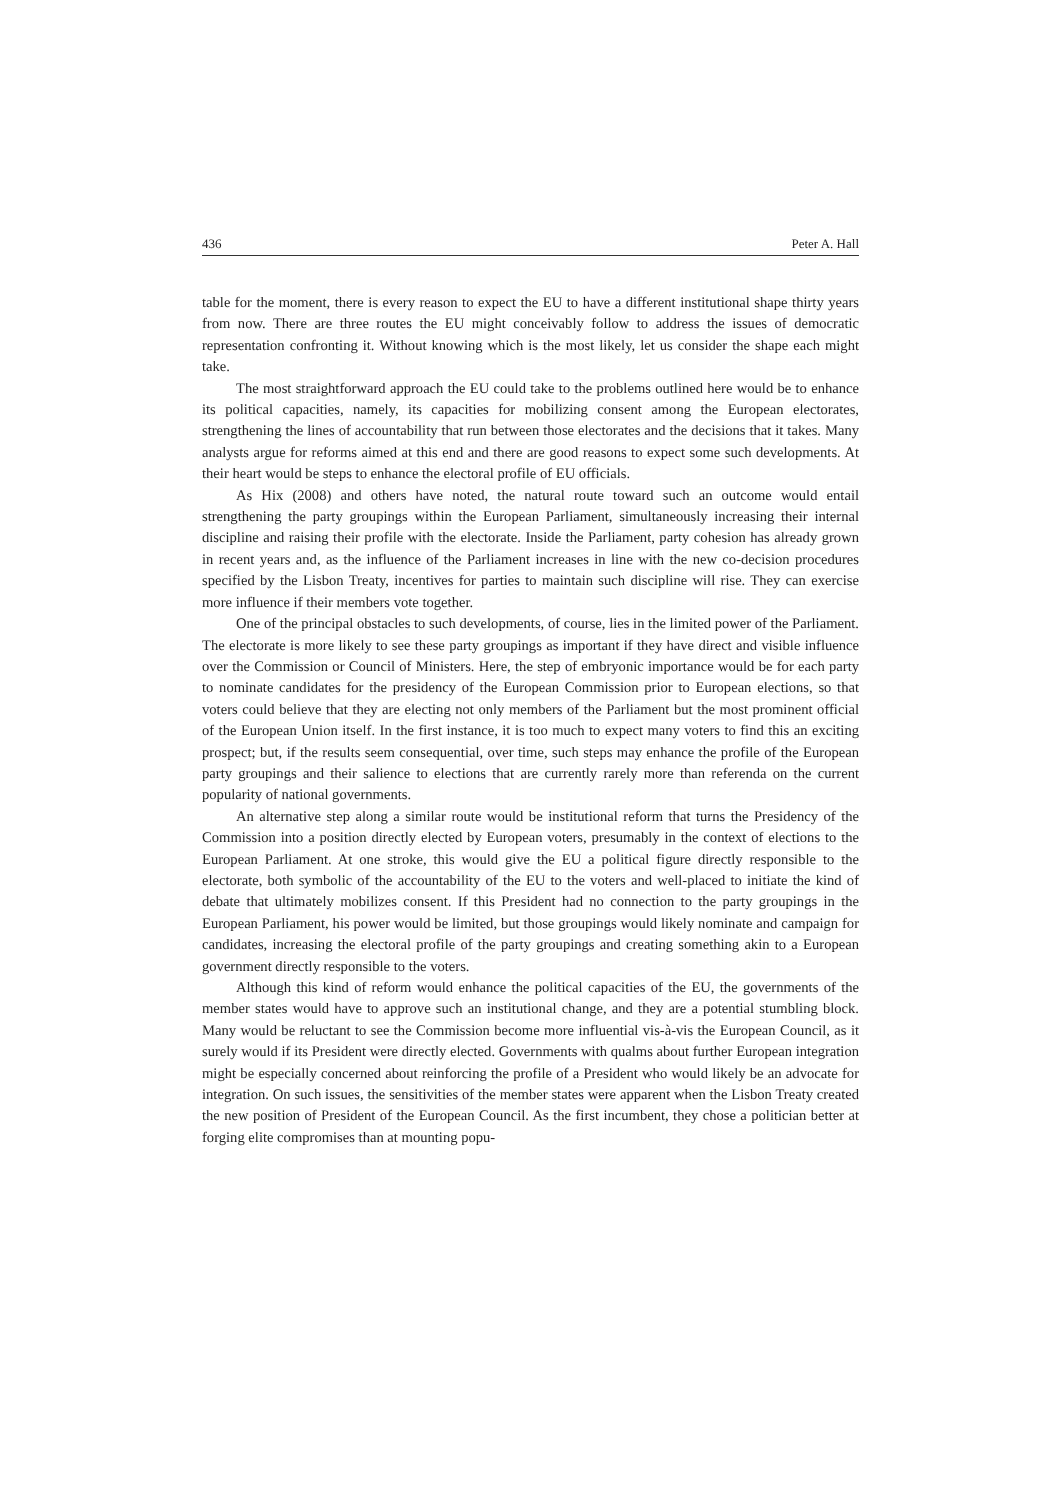436 Peter A. Hall
table for the moment, there is every reason to expect the EU to have a different institutional shape thirty years from now. There are three routes the EU might conceivably follow to address the issues of democratic representation confronting it. Without knowing which is the most likely, let us consider the shape each might take.
The most straightforward approach the EU could take to the problems outlined here would be to enhance its political capacities, namely, its capacities for mobilizing consent among the European electorates, strengthening the lines of accountability that run between those electorates and the decisions that it takes. Many analysts argue for reforms aimed at this end and there are good reasons to expect some such developments. At their heart would be steps to enhance the electoral profile of EU officials.
As Hix (2008) and others have noted, the natural route toward such an outcome would entail strengthening the party groupings within the European Parliament, simultaneously increasing their internal discipline and raising their profile with the electorate. Inside the Parliament, party cohesion has already grown in recent years and, as the influence of the Parliament increases in line with the new co-decision procedures specified by the Lisbon Treaty, incentives for parties to maintain such discipline will rise. They can exercise more influence if their members vote together.
One of the principal obstacles to such developments, of course, lies in the limited power of the Parliament. The electorate is more likely to see these party groupings as important if they have direct and visible influence over the Commission or Council of Ministers. Here, the step of embryonic importance would be for each party to nominate candidates for the presidency of the European Commission prior to European elections, so that voters could believe that they are electing not only members of the Parliament but the most prominent official of the European Union itself. In the first instance, it is too much to expect many voters to find this an exciting prospect; but, if the results seem consequential, over time, such steps may enhance the profile of the European party groupings and their salience to elections that are currently rarely more than referenda on the current popularity of national governments.
An alternative step along a similar route would be institutional reform that turns the Presidency of the Commission into a position directly elected by European voters, presumably in the context of elections to the European Parliament. At one stroke, this would give the EU a political figure directly responsible to the electorate, both symbolic of the accountability of the EU to the voters and well-placed to initiate the kind of debate that ultimately mobilizes consent. If this President had no connection to the party groupings in the European Parliament, his power would be limited, but those groupings would likely nominate and campaign for candidates, increasing the electoral profile of the party groupings and creating something akin to a European government directly responsible to the voters.
Although this kind of reform would enhance the political capacities of the EU, the governments of the member states would have to approve such an institutional change, and they are a potential stumbling block. Many would be reluctant to see the Commission become more influential vis-à-vis the European Council, as it surely would if its President were directly elected. Governments with qualms about further European integration might be especially concerned about reinforcing the profile of a President who would likely be an advocate for integration. On such issues, the sensitivities of the member states were apparent when the Lisbon Treaty created the new position of President of the European Council. As the first incumbent, they chose a politician better at forging elite compromises than at mounting popu-